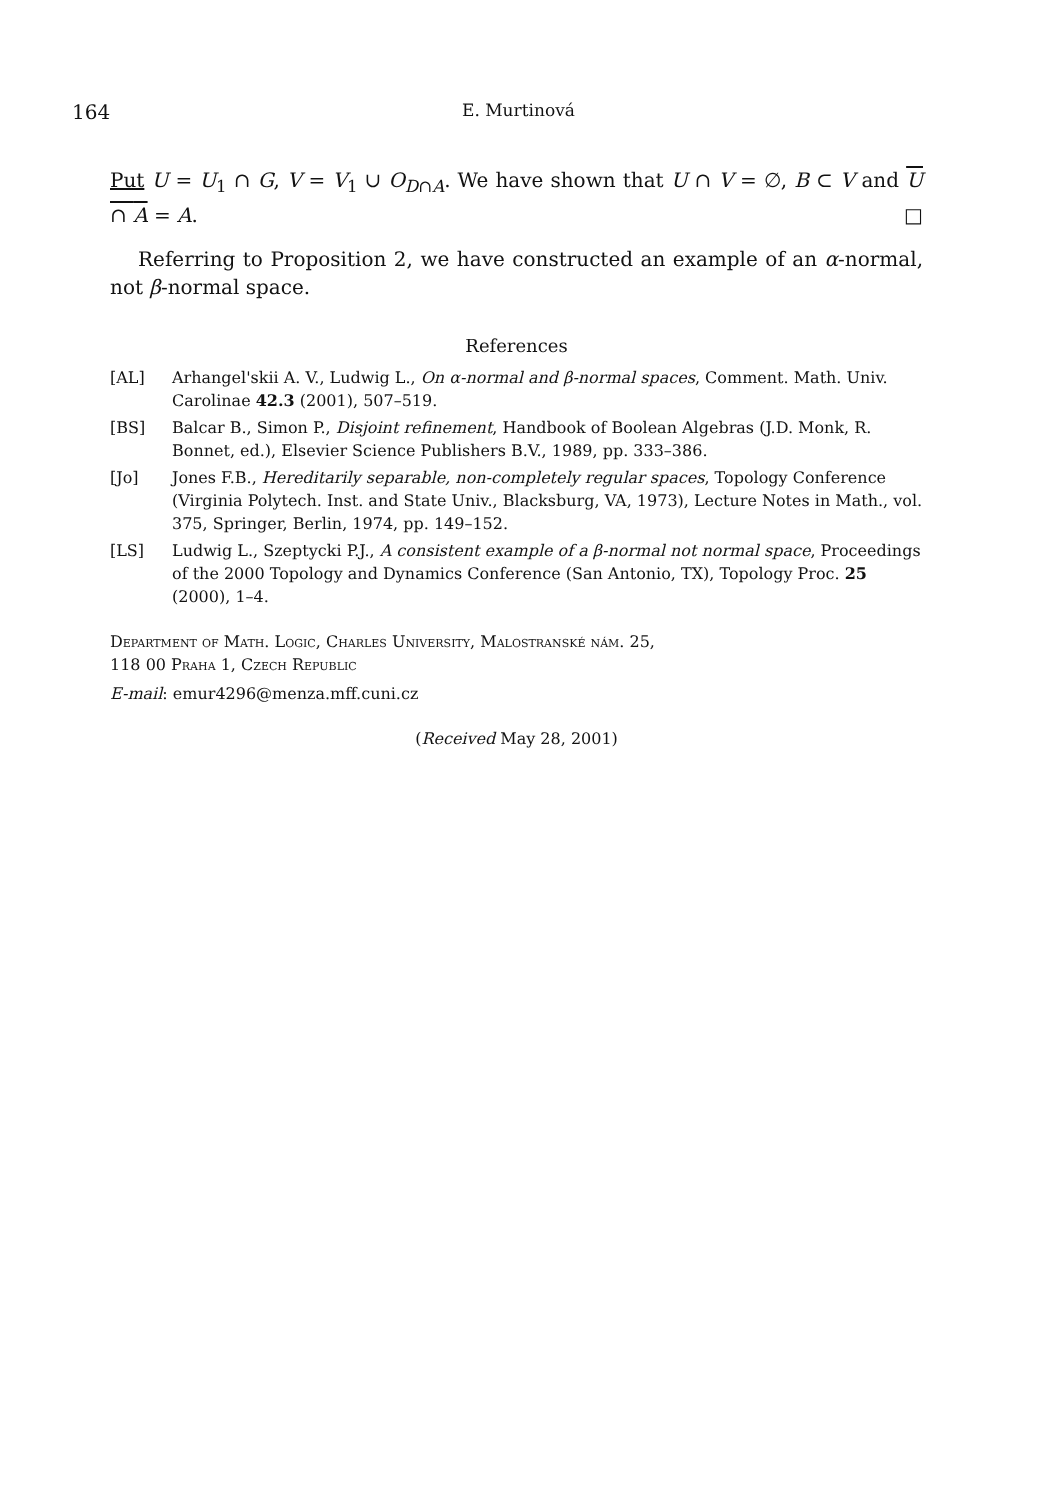164 E. Murtinová
Put U = U<sub>1</sub> ∩ G, V = V<sub>1</sub> ∪ O<sub>D∩A</sub>. We have shown that U ∩ V = ∅, B ⊂ V and U ∩ A = A. □
Referring to Proposition 2, we have constructed an example of an α-normal, not β-normal space.
References
[AL] Arhangel'skii A. V., Ludwig L., On α-normal and β-normal spaces, Comment. Math. Univ. Carolinae 42.3 (2001), 507–519.
[BS] Balcar B., Simon P., Disjoint refinement, Handbook of Boolean Algebras (J.D. Monk, R. Bonnet, ed.), Elsevier Science Publishers B.V., 1989, pp. 333–386.
[Jo] Jones F.B., Hereditarily separable, non-completely regular spaces, Topology Conference (Virginia Polytech. Inst. and State Univ., Blacksburg, VA, 1973), Lecture Notes in Math., vol. 375, Springer, Berlin, 1974, pp. 149–152.
[LS] Ludwig L., Szeptycki P.J., A consistent example of a β-normal not normal space, Proceedings of the 2000 Topology and Dynamics Conference (San Antonio, TX), Topology Proc. 25 (2000), 1–4.
Department of Math. Logic, Charles University, Malostranské nám. 25,
118 00 Praha 1, Czech Republic
E-mail: emur4296@menza.mff.cuni.cz
(Received May 28, 2001)